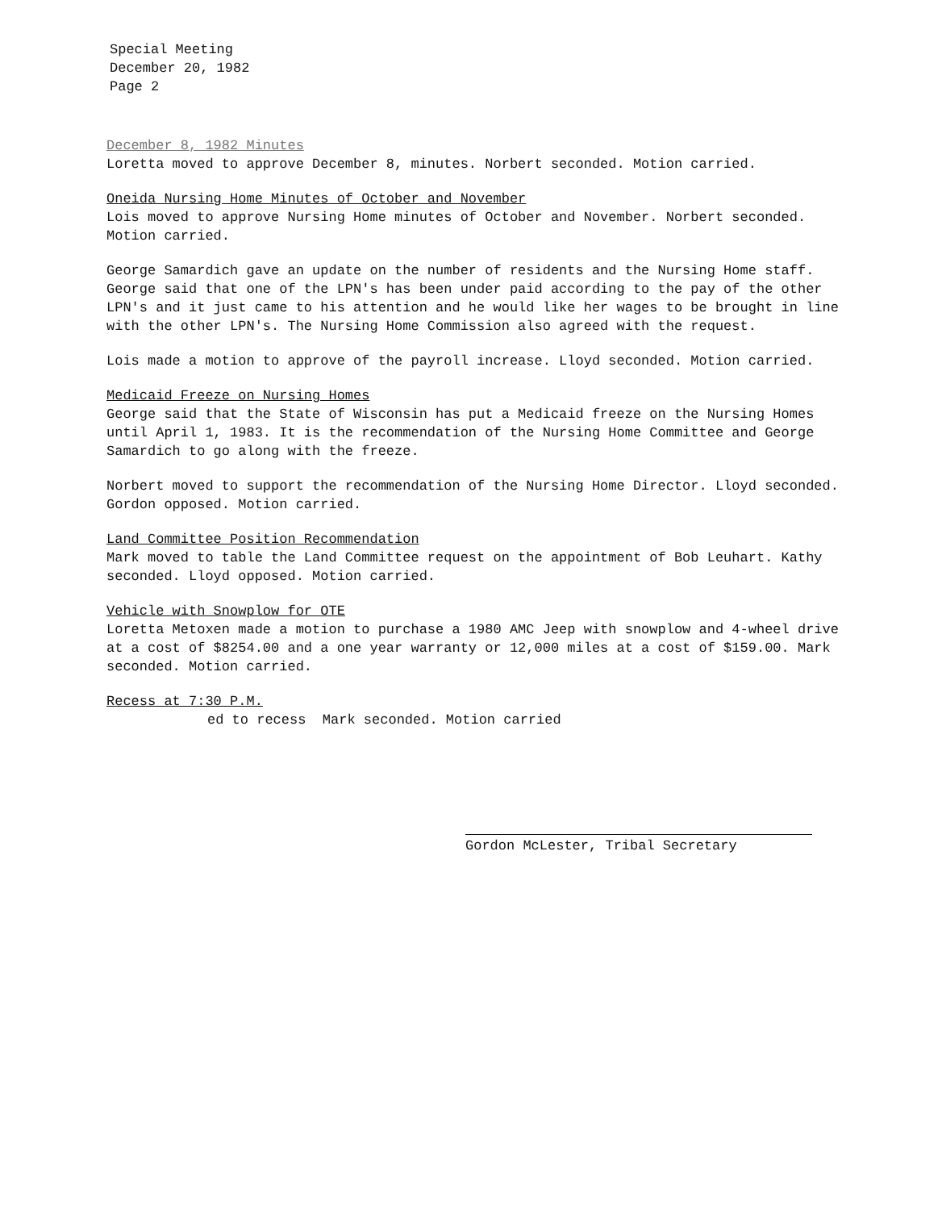Special Meeting
December 20, 1982
Page 2
December 8, 1982 Minutes
Loretta moved to approve December 8, minutes. Norbert seconded. Motion carried.
Oneida Nursing Home Minutes of October and November
Lois moved to approve Nursing Home minutes of October and November. Norbert seconded. Motion carried.
George Samardich gave an update on the number of residents and the Nursing Home staff. George said that one of the LPN's has been under paid according to the pay of the other LPN's and it just came to his attention and he would like her wages to be brought in line with the other LPN's. The Nursing Home Commission also agreed with the request.
Lois made a motion to approve of the payroll increase. Lloyd seconded. Motion carried.
Medicaid Freeze on Nursing Homes
George said that the State of Wisconsin has put a Medicaid freeze on the Nursing Homes until April 1, 1983. It is the recommendation of the Nursing Home Committee and George Samardich to go along with the freeze.
Norbert moved to support the recommendation of the Nursing Home Director. Lloyd seconded. Gordon opposed. Motion carried.
Land Committee Position Recommendation
Mark moved to table the Land Committee request on the appointment of Bob Leuhart. Kathy seconded. Lloyd opposed. Motion carried.
Vehicle with Snowplow for OTE
Loretta Metoxen made a motion to purchase a 1980 AMC Jeep with snowplow and 4-wheel drive at a cost of $8254.00 and a one year warranty or 12,000 miles at a cost of $159.00. Mark seconded. Motion carried.
Recess at 7:30 P.M.
ed to recess Mark seconded. Motion carried
Gordon McLester, Tribal Secretary